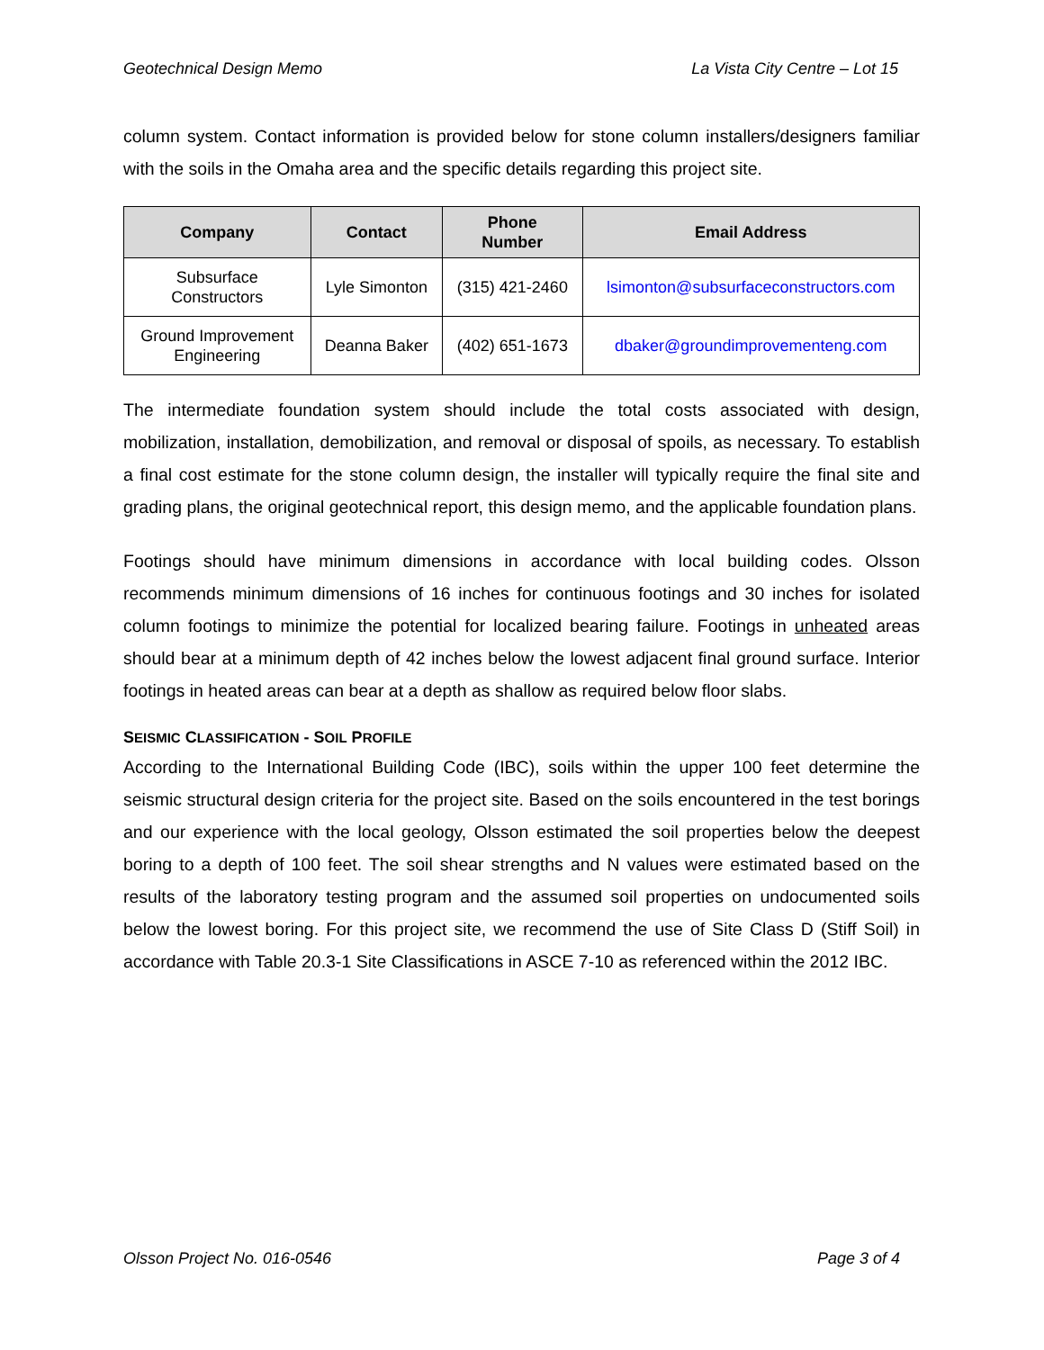Geotechnical Design Memo La Vista City Centre – Lot 15
column system. Contact information is provided below for stone column installers/designers familiar with the soils in the Omaha area and the specific details regarding this project site.
| Company | Contact | Phone Number | Email Address |
| --- | --- | --- | --- |
| Subsurface Constructors | Lyle Simonton | (315) 421-2460 | lsimonton@subsurfaceconstructors.com |
| Ground Improvement Engineering | Deanna Baker | (402) 651-1673 | dbaker@groundimprovementeng.com |
The intermediate foundation system should include the total costs associated with design, mobilization, installation, demobilization, and removal or disposal of spoils, as necessary. To establish a final cost estimate for the stone column design, the installer will typically require the final site and grading plans, the original geotechnical report, this design memo, and the applicable foundation plans.
Footings should have minimum dimensions in accordance with local building codes. Olsson recommends minimum dimensions of 16 inches for continuous footings and 30 inches for isolated column footings to minimize the potential for localized bearing failure. Footings in unheated areas should bear at a minimum depth of 42 inches below the lowest adjacent final ground surface. Interior footings in heated areas can bear at a depth as shallow as required below floor slabs.
SEISMIC CLASSIFICATION - SOIL PROFILE
According to the International Building Code (IBC), soils within the upper 100 feet determine the seismic structural design criteria for the project site. Based on the soils encountered in the test borings and our experience with the local geology, Olsson estimated the soil properties below the deepest boring to a depth of 100 feet. The soil shear strengths and N values were estimated based on the results of the laboratory testing program and the assumed soil properties on undocumented soils below the lowest boring. For this project site, we recommend the use of Site Class D (Stiff Soil) in accordance with Table 20.3-1 Site Classifications in ASCE 7-10 as referenced within the 2012 IBC.
Olsson Project No. 016-0546 Page 3 of 4